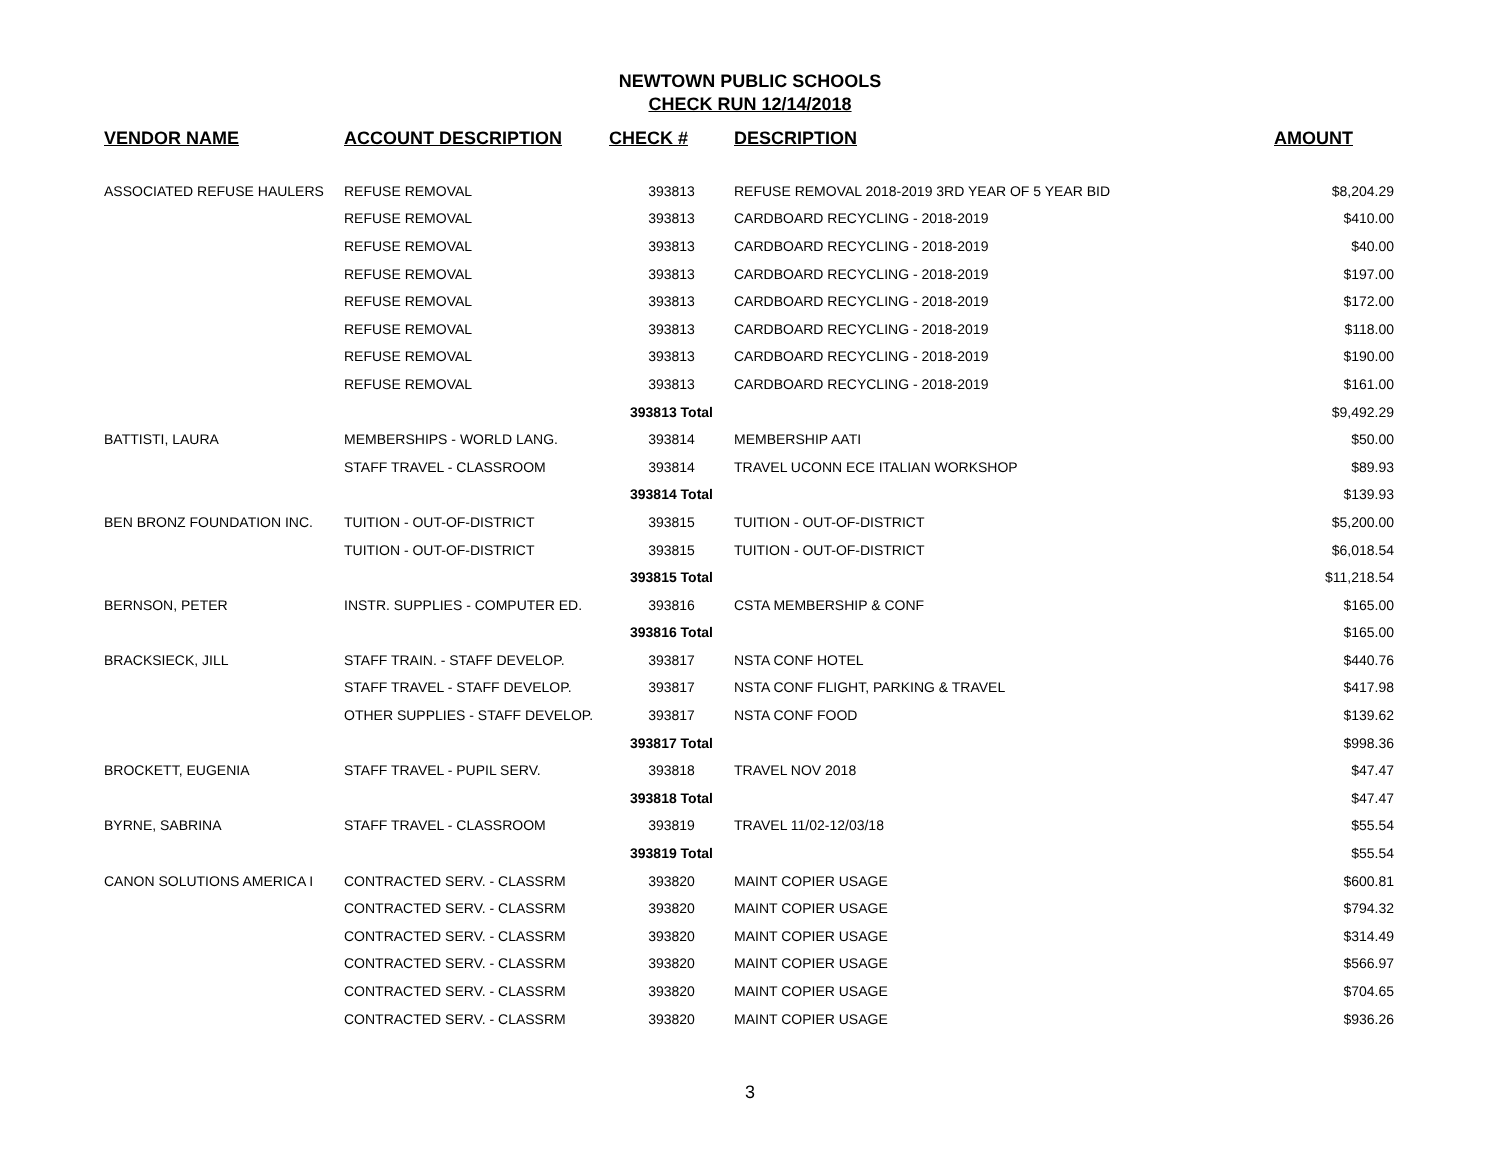NEWTOWN PUBLIC SCHOOLS
CHECK RUN 12/14/2018
| VENDOR NAME | ACCOUNT DESCRIPTION | CHECK # | DESCRIPTION | AMOUNT |
| --- | --- | --- | --- | --- |
| ASSOCIATED REFUSE HAULERS | REFUSE REMOVAL | 393813 | REFUSE REMOVAL 2018-2019 3RD YEAR OF 5 YEAR BID | $8,204.29 |
| | REFUSE REMOVAL | 393813 | CARDBOARD RECYCLING - 2018-2019 | $410.00 |
| | REFUSE REMOVAL | 393813 | CARDBOARD RECYCLING - 2018-2019 | $40.00 |
| | REFUSE REMOVAL | 393813 | CARDBOARD RECYCLING - 2018-2019 | $197.00 |
| | REFUSE REMOVAL | 393813 | CARDBOARD RECYCLING - 2018-2019 | $172.00 |
| | REFUSE REMOVAL | 393813 | CARDBOARD RECYCLING - 2018-2019 | $118.00 |
| | REFUSE REMOVAL | 393813 | CARDBOARD RECYCLING - 2018-2019 | $190.00 |
| | REFUSE REMOVAL | 393813 | CARDBOARD RECYCLING - 2018-2019 | $161.00 |
| | | 393813 Total | | $9,492.29 |
| BATTISTI, LAURA | MEMBERSHIPS - WORLD LANG. | 393814 | MEMBERSHIP AATI | $50.00 |
| | STAFF TRAVEL - CLASSROOM | 393814 | TRAVEL UCONN ECE ITALIAN WORKSHOP | $89.93 |
| | | 393814 Total | | $139.93 |
| BEN BRONZ FOUNDATION INC. | TUITION - OUT-OF-DISTRICT | 393815 | TUITION - OUT-OF-DISTRICT | $5,200.00 |
| | TUITION - OUT-OF-DISTRICT | 393815 | TUITION - OUT-OF-DISTRICT | $6,018.54 |
| | | 393815 Total | | $11,218.54 |
| BERNSON, PETER | INSTR. SUPPLIES - COMPUTER ED. | 393816 | CSTA MEMBERSHIP & CONF | $165.00 |
| | | 393816 Total | | $165.00 |
| BRACKSIECK, JILL | STAFF TRAIN. - STAFF DEVELOP. | 393817 | NSTA CONF HOTEL | $440.76 |
| | STAFF TRAVEL - STAFF DEVELOP. | 393817 | NSTA CONF FLIGHT, PARKING & TRAVEL | $417.98 |
| | OTHER SUPPLIES - STAFF DEVELOP. | 393817 | NSTA CONF FOOD | $139.62 |
| | | 393817 Total | | $998.36 |
| BROCKETT, EUGENIA | STAFF TRAVEL - PUPIL SERV. | 393818 | TRAVEL NOV 2018 | $47.47 |
| | | 393818 Total | | $47.47 |
| BYRNE, SABRINA | STAFF TRAVEL - CLASSROOM | 393819 | TRAVEL 11/02-12/03/18 | $55.54 |
| | | 393819 Total | | $55.54 |
| CANON SOLUTIONS AMERICA I | CONTRACTED SERV. - CLASSRM | 393820 | MAINT COPIER USAGE | $600.81 |
| | CONTRACTED SERV. - CLASSRM | 393820 | MAINT COPIER USAGE | $794.32 |
| | CONTRACTED SERV. - CLASSRM | 393820 | MAINT COPIER USAGE | $314.49 |
| | CONTRACTED SERV. - CLASSRM | 393820 | MAINT COPIER USAGE | $566.97 |
| | CONTRACTED SERV. - CLASSRM | 393820 | MAINT COPIER USAGE | $704.65 |
| | CONTRACTED SERV. - CLASSRM | 393820 | MAINT COPIER USAGE | $936.26 |
3